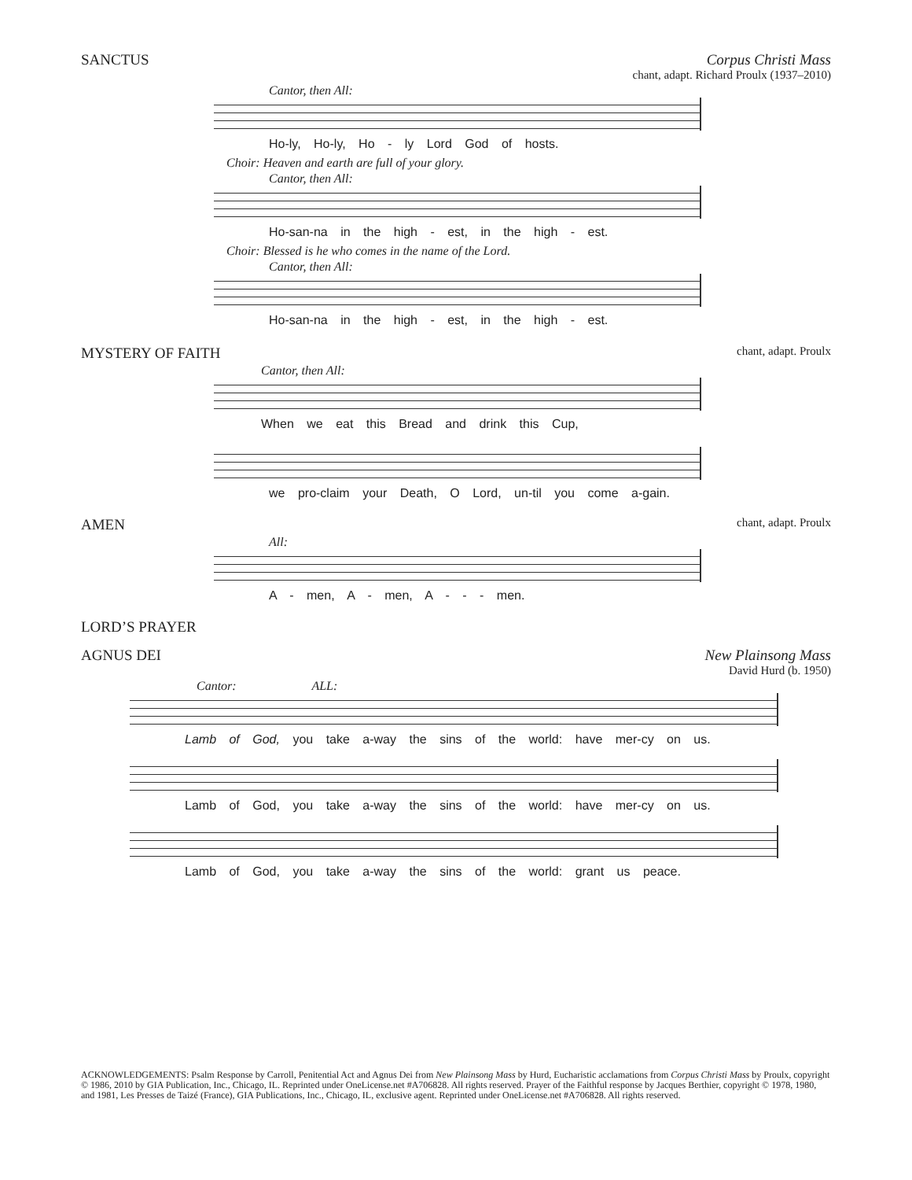SANCTUS Corpus Christi Mass
chant, adapt. Richard Proulx (1937–2010)
Cantor, then All:
Ho-ly, Ho-ly, Ho - ly Lord God of hosts.
Choir: Heaven and earth are full of your glory.
Cantor, then All:
Ho-san-na in the high - est, in the high - est.
Choir: Blessed is he who comes in the name of the Lord.
Cantor, then All:
Ho-san-na in the high - est, in the high - est.
MYSTERY OF FAITH
chant, adapt. Proulx
Cantor, then All:
When we eat this Bread and drink this Cup,
we pro-claim your Death, O Lord, un-til you come a-gain.
AMEN
chant, adapt. Proulx
All:
A - men, A - men, A - - - men.
LORD’S PRAYER
AGNUS DEI New Plainsong Mass
David Hurd (b. 1950)
Cantor: ALL:
Lamb of God, you take a-way the sins of the world: have mer-cy on us.
Lamb of God, you take a-way the sins of the world: have mer-cy on us.
Lamb of God, you take a-way the sins of the world: grant us peace.
ACKNOWLEDGEMENTS: Psalm Response by Carroll, Penitential Act and Agnus Dei from New Plainsong Mass by Hurd, Eucharistic acclamations from Corpus Christi Mass by Proulx, copyright © 1986, 2010 by GIA Publication, Inc., Chicago, IL. Reprinted under OneLicense.net #A706828. All rights reserved. Prayer of the Faithful response by Jacques Berthier, copyright © 1978, 1980, and 1981, Les Presses de Taizé (France), GIA Publications, Inc., Chicago, IL, exclusive agent. Reprinted under OneLicense.net #A706828. All rights reserved.